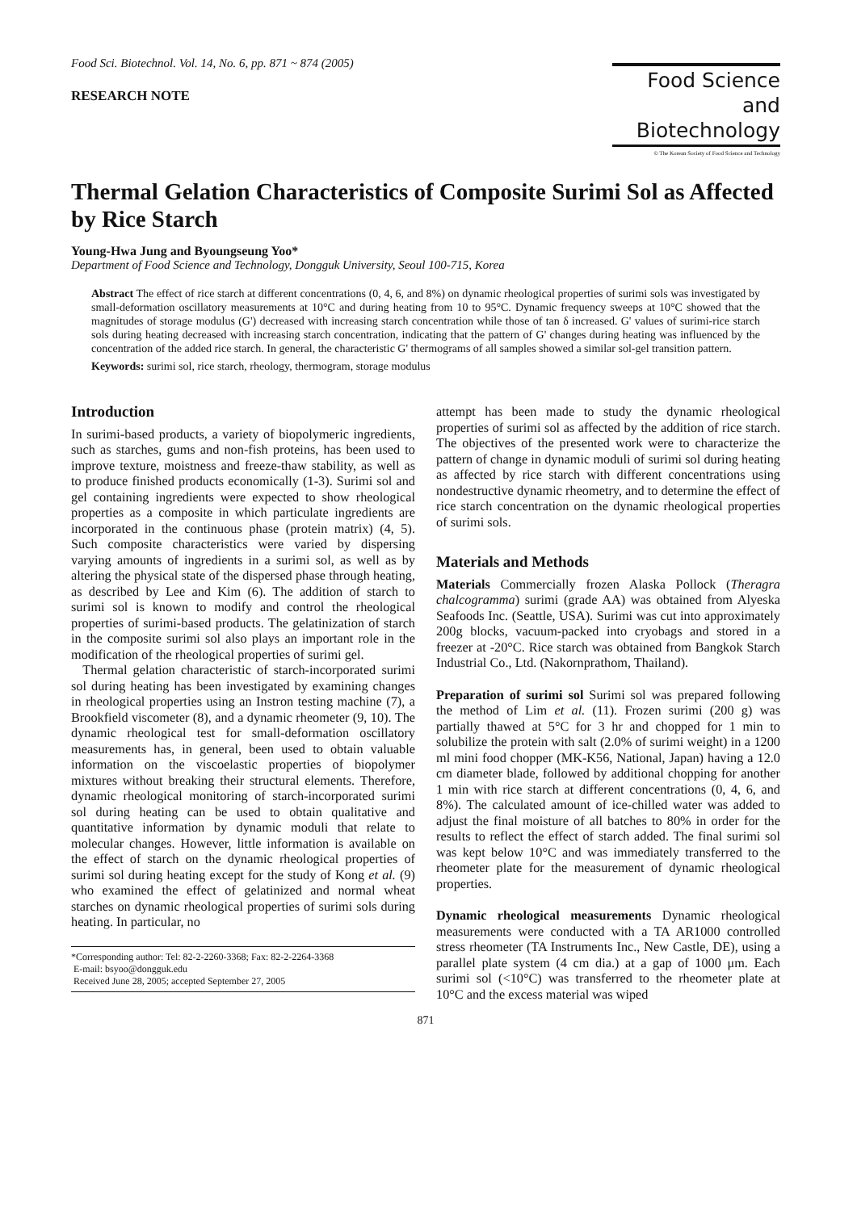Food Sci. Biotechnol. Vol. 14, No. 6, pp. 871 ~ 874 (2005)
RESEARCH NOTE
Food Science
and Biotechnology
© The Korean Society of Food Science and Technology
Thermal Gelation Characteristics of Composite Surimi Sol as Affected by Rice Starch
Young-Hwa Jung and Byoungseung Yoo*
Department of Food Science and Technology, Dongguk University, Seoul 100-715, Korea
Abstract The effect of rice starch at different concentrations (0, 4, 6, and 8%) on dynamic rheological properties of surimi sols was investigated by small-deformation oscillatory measurements at 10°C and during heating from 10 to 95°C. Dynamic frequency sweeps at 10°C showed that the magnitudes of storage modulus (G') decreased with increasing starch concentration while those of tan δ increased. G' values of surimi-rice starch sols during heating decreased with increasing starch concentration, indicating that the pattern of G' changes during heating was influenced by the concentration of the added rice starch. In general, the characteristic G' thermograms of all samples showed a similar sol-gel transition pattern.
Keywords: surimi sol, rice starch, rheology, thermogram, storage modulus
Introduction
In surimi-based products, a variety of biopolymeric ingredients, such as starches, gums and non-fish proteins, has been used to improve texture, moistness and freeze-thaw stability, as well as to produce finished products economically (1-3). Surimi sol and gel containing ingredients were expected to show rheological properties as a composite in which particulate ingredients are incorporated in the continuous phase (protein matrix) (4, 5). Such composite characteristics were varied by dispersing varying amounts of ingredients in a surimi sol, as well as by altering the physical state of the dispersed phase through heating, as described by Lee and Kim (6). The addition of starch to surimi sol is known to modify and control the rheological properties of surimi-based products. The gelatinization of starch in the composite surimi sol also plays an important role in the modification of the rheological properties of surimi gel.
Thermal gelation characteristic of starch-incorporated surimi sol during heating has been investigated by examining changes in rheological properties using an Instron testing machine (7), a Brookfield viscometer (8), and a dynamic rheometer (9, 10). The dynamic rheological test for small-deformation oscillatory measurements has, in general, been used to obtain valuable information on the viscoelastic properties of biopolymer mixtures without breaking their structural elements. Therefore, dynamic rheological monitoring of starch-incorporated surimi sol during heating can be used to obtain qualitative and quantitative information by dynamic moduli that relate to molecular changes. However, little information is available on the effect of starch on the dynamic rheological properties of surimi sol during heating except for the study of Kong et al. (9) who examined the effect of gelatinized and normal wheat starches on dynamic rheological properties of surimi sols during heating. In particular, no
*Corresponding author: Tel: 82-2-2260-3368; Fax: 82-2-2264-3368
E-mail: bsyoo@dongguk.edu
Received June 28, 2005; accepted September 27, 2005
attempt has been made to study the dynamic rheological properties of surimi sol as affected by the addition of rice starch. The objectives of the presented work were to characterize the pattern of change in dynamic moduli of surimi sol during heating as affected by rice starch with different concentrations using nondestructive dynamic rheometry, and to determine the effect of rice starch concentration on the dynamic rheological properties of surimi sols.
Materials and Methods
Materials Commercially frozen Alaska Pollock (Theragra chalcogramma) surimi (grade AA) was obtained from Alyeska Seafoods Inc. (Seattle, USA). Surimi was cut into approximately 200g blocks, vacuum-packed into cryobags and stored in a freezer at -20°C. Rice starch was obtained from Bangkok Starch Industrial Co., Ltd. (Nakornprathom, Thailand).
Preparation of surimi sol Surimi sol was prepared following the method of Lim et al. (11). Frozen surimi (200 g) was partially thawed at 5°C for 3 hr and chopped for 1 min to solubilize the protein with salt (2.0% of surimi weight) in a 1200 ml mini food chopper (MK-K56, National, Japan) having a 12.0 cm diameter blade, followed by additional chopping for another 1 min with rice starch at different concentrations (0, 4, 6, and 8%). The calculated amount of ice-chilled water was added to adjust the final moisture of all batches to 80% in order for the results to reflect the effect of starch added. The final surimi sol was kept below 10°C and was immediately transferred to the rheometer plate for the measurement of dynamic rheological properties.
Dynamic rheological measurements Dynamic rheological measurements were conducted with a TA AR1000 controlled stress rheometer (TA Instruments Inc., New Castle, DE), using a parallel plate system (4 cm dia.) at a gap of 1000 μm. Each surimi sol (<10°C) was transferred to the rheometer plate at 10°C and the excess material was wiped
871